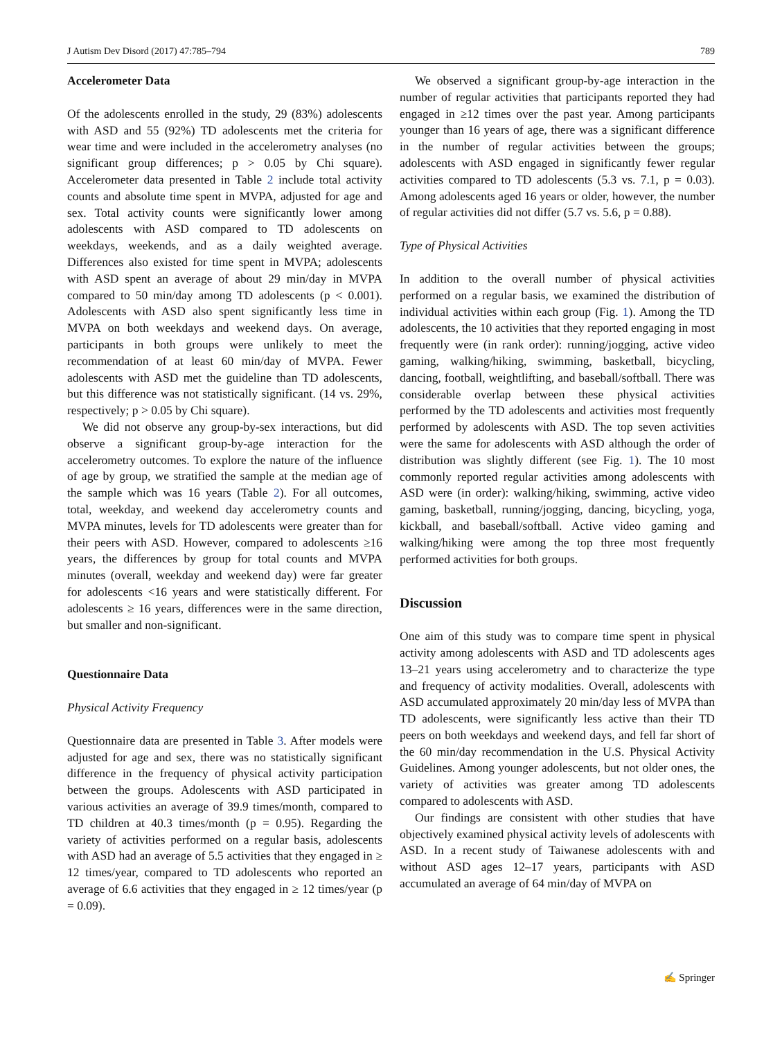J Autism Dev Disord (2017) 47:785–794 789
Accelerometer Data
Of the adolescents enrolled in the study, 29 (83%) adolescents with ASD and 55 (92%) TD adolescents met the criteria for wear time and were included in the accelerometry analyses (no significant group differences; p > 0.05 by Chi square). Accelerometer data presented in Table 2 include total activity counts and absolute time spent in MVPA, adjusted for age and sex. Total activity counts were significantly lower among adolescents with ASD compared to TD adolescents on weekdays, weekends, and as a daily weighted average. Differences also existed for time spent in MVPA; adolescents with ASD spent an average of about 29 min/day in MVPA compared to 50 min/day among TD adolescents (p < 0.001). Adolescents with ASD also spent significantly less time in MVPA on both weekdays and weekend days. On average, participants in both groups were unlikely to meet the recommendation of at least 60 min/day of MVPA. Fewer adolescents with ASD met the guideline than TD adolescents, but this difference was not statistically significant. (14 vs. 29%, respectively; p > 0.05 by Chi square).
We did not observe any group-by-sex interactions, but did observe a significant group-by-age interaction for the accelerometry outcomes. To explore the nature of the influence of age by group, we stratified the sample at the median age of the sample which was 16 years (Table 2). For all outcomes, total, weekday, and weekend day accelerometry counts and MVPA minutes, levels for TD adolescents were greater than for their peers with ASD. However, compared to adolescents ≥16 years, the differences by group for total counts and MVPA minutes (overall, weekday and weekend day) were far greater for adolescents <16 years and were statistically different. For adolescents ≥ 16 years, differences were in the same direction, but smaller and non-significant.
Questionnaire Data
Physical Activity Frequency
Questionnaire data are presented in Table 3. After models were adjusted for age and sex, there was no statistically significant difference in the frequency of physical activity participation between the groups. Adolescents with ASD participated in various activities an average of 39.9 times/month, compared to TD children at 40.3 times/month (p = 0.95). Regarding the variety of activities performed on a regular basis, adolescents with ASD had an average of 5.5 activities that they engaged in ≥ 12 times/year, compared to TD adolescents who reported an average of 6.6 activities that they engaged in ≥ 12 times/year (p = 0.09).
We observed a significant group-by-age interaction in the number of regular activities that participants reported they had engaged in ≥12 times over the past year. Among participants younger than 16 years of age, there was a significant difference in the number of regular activities between the groups; adolescents with ASD engaged in significantly fewer regular activities compared to TD adolescents (5.3 vs. 7.1, p = 0.03). Among adolescents aged 16 years or older, however, the number of regular activities did not differ (5.7 vs. 5.6, p = 0.88).
Type of Physical Activities
In addition to the overall number of physical activities performed on a regular basis, we examined the distribution of individual activities within each group (Fig. 1). Among the TD adolescents, the 10 activities that they reported engaging in most frequently were (in rank order): running/jogging, active video gaming, walking/hiking, swimming, basketball, bicycling, dancing, football, weightlifting, and baseball/softball. There was considerable overlap between these physical activities performed by the TD adolescents and activities most frequently performed by adolescents with ASD. The top seven activities were the same for adolescents with ASD although the order of distribution was slightly different (see Fig. 1). The 10 most commonly reported regular activities among adolescents with ASD were (in order): walking/hiking, swimming, active video gaming, basketball, running/jogging, dancing, bicycling, yoga, kickball, and baseball/softball. Active video gaming and walking/hiking were among the top three most frequently performed activities for both groups.
Discussion
One aim of this study was to compare time spent in physical activity among adolescents with ASD and TD adolescents ages 13–21 years using accelerometry and to characterize the type and frequency of activity modalities. Overall, adolescents with ASD accumulated approximately 20 min/day less of MVPA than TD adolescents, were significantly less active than their TD peers on both weekdays and weekend days, and fell far short of the 60 min/day recommendation in the U.S. Physical Activity Guidelines. Among younger adolescents, but not older ones, the variety of activities was greater among TD adolescents compared to adolescents with ASD.
Our findings are consistent with other studies that have objectively examined physical activity levels of adolescents with ASD. In a recent study of Taiwanese adolescents with and without ASD ages 12–17 years, participants with ASD accumulated an average of 64 min/day of MVPA on
✍ Springer